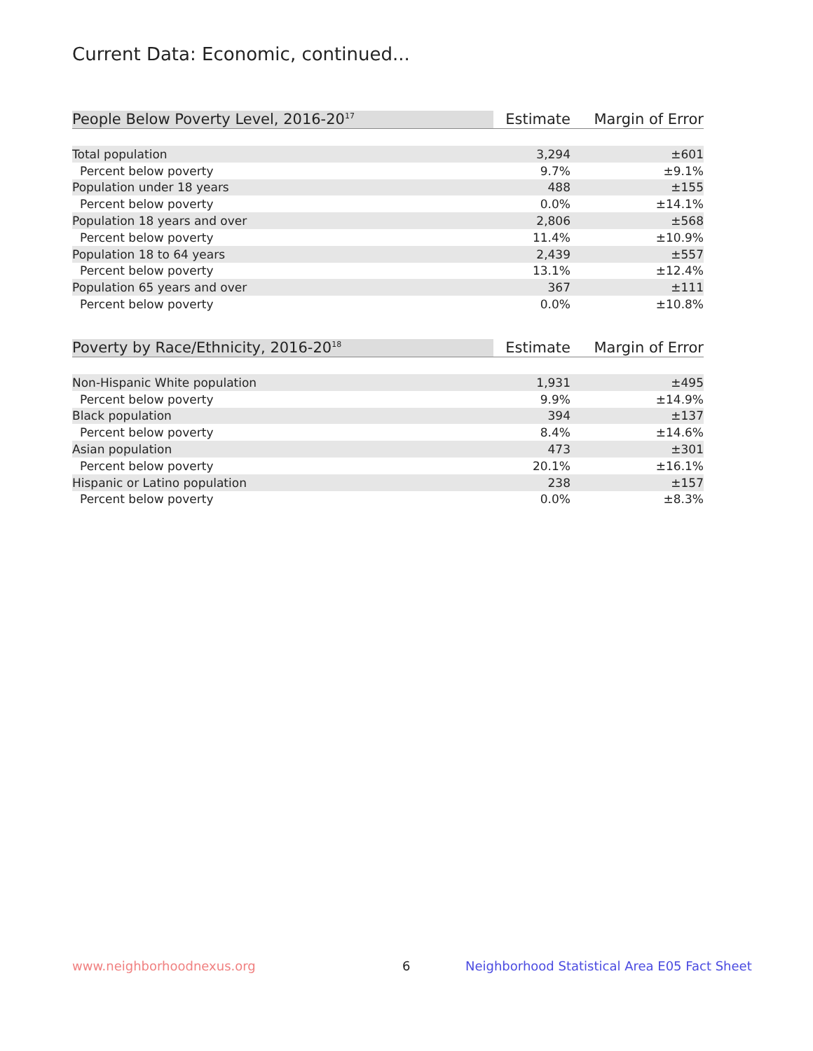Current Data: Economic, continued...
| People Below Poverty Level, 2016-20<sup>17</sup> | Estimate | Margin of Error |
| --- | --- | --- |
| Total population | 3,294 | ±601 |
| Percent below poverty | 9.7% | ±9.1% |
| Population under 18 years | 488 | ±155 |
| Percent below poverty | 0.0% | ±14.1% |
| Population 18 years and over | 2,806 | ±568 |
| Percent below poverty | 11.4% | ±10.9% |
| Population 18 to 64 years | 2,439 | ±557 |
| Percent below poverty | 13.1% | ±12.4% |
| Population 65 years and over | 367 | ±111 |
| Percent below poverty | 0.0% | ±10.8% |
| Poverty by Race/Ethnicity, 2016-20<sup>18</sup> | Estimate | Margin of Error |
| --- | --- | --- |
| Non-Hispanic White population | 1,931 | ±495 |
| Percent below poverty | 9.9% | ±14.9% |
| Black population | 394 | ±137 |
| Percent below poverty | 8.4% | ±14.6% |
| Asian population | 473 | ±301 |
| Percent below poverty | 20.1% | ±16.1% |
| Hispanic or Latino population | 238 | ±157 |
| Percent below poverty | 0.0% | ±8.3% |
www.neighborhoodnexus.org 6
Neighborhood Statistical Area E05 Fact Sheet